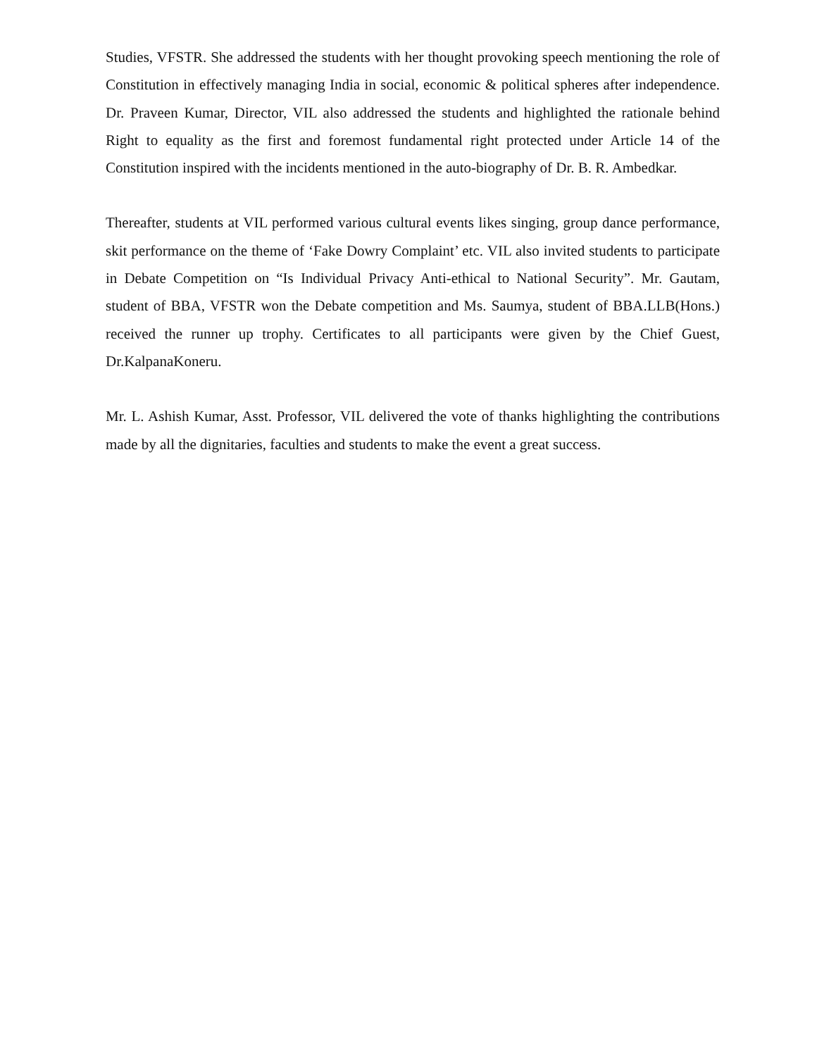Studies, VFSTR. She addressed the students with her thought provoking speech mentioning the role of Constitution in effectively managing India in social, economic & political spheres after independence. Dr. Praveen Kumar, Director, VIL also addressed the students and highlighted the rationale behind Right to equality as the first and foremost fundamental right protected under Article 14 of the Constitution inspired with the incidents mentioned in the auto-biography of Dr. B. R. Ambedkar.
Thereafter, students at VIL performed various cultural events likes singing, group dance performance, skit performance on the theme of ‘Fake Dowry Complaint’ etc. VIL also invited students to participate in Debate Competition on “Is Individual Privacy Anti-ethical to National Security”. Mr. Gautam, student of BBA, VFSTR won the Debate competition and Ms. Saumya, student of BBA.LLB(Hons.) received the runner up trophy. Certificates to all participants were given by the Chief Guest, Dr.KalpanaKoneru.
Mr. L. Ashish Kumar, Asst. Professor, VIL delivered the vote of thanks highlighting the contributions made by all the dignitaries, faculties and students to make the event a great success.